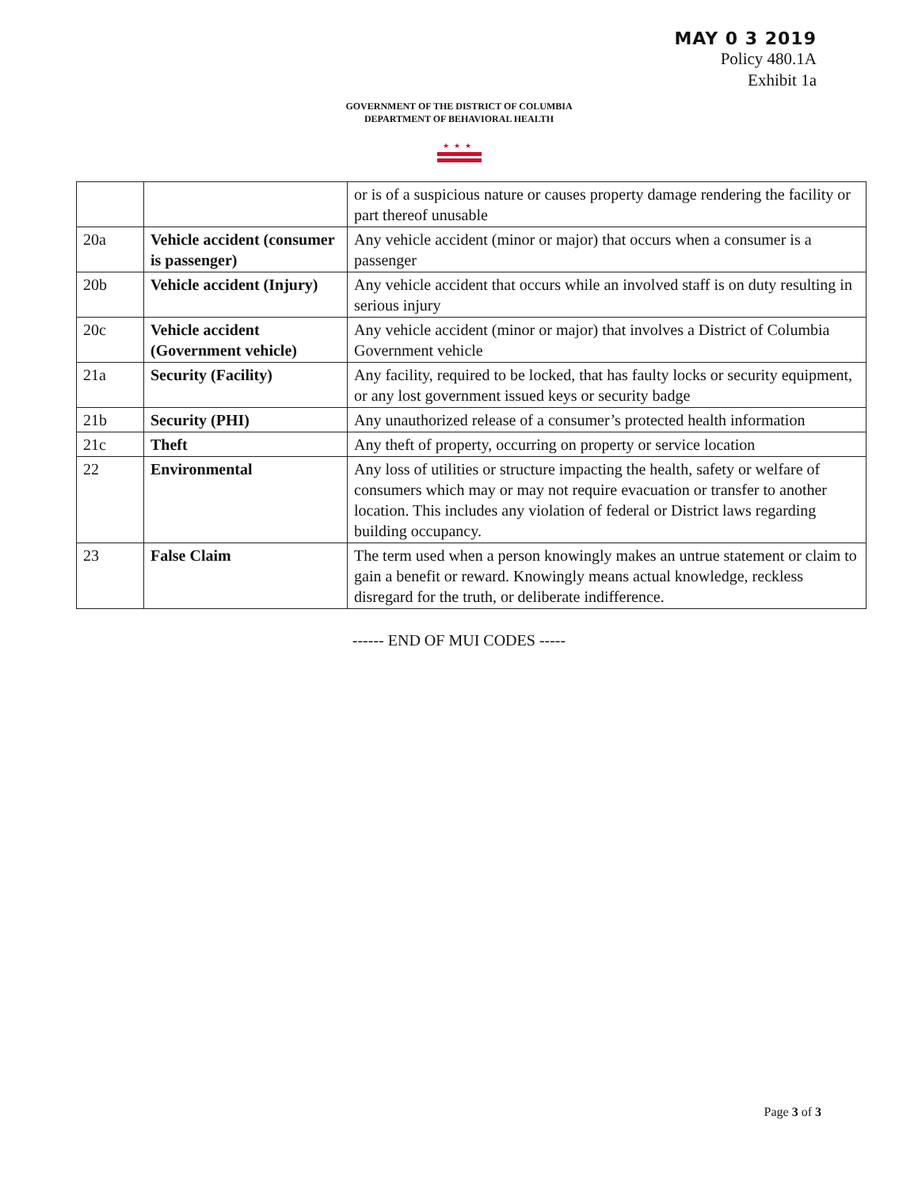MAY 0 3 2019
Policy 480.1A
Exhibit 1a
GOVERNMENT OF THE DISTRICT OF COLUMBIA
DEPARTMENT OF BEHAVIORAL HEALTH
★★★
| | | or is of a suspicious nature or causes property damage rendering the facility or part thereof unusable |
| 20a | Vehicle accident (consumer is passenger) | Any vehicle accident (minor or major) that occurs when a consumer is a passenger |
| 20b | Vehicle accident (Injury) | Any vehicle accident that occurs while an involved staff is on duty resulting in serious injury |
| 20c | Vehicle accident (Government vehicle) | Any vehicle accident (minor or major) that involves a District of Columbia Government vehicle |
| 21a | Security (Facility) | Any facility, required to be locked, that has faulty locks or security equipment, or any lost government issued keys or security badge |
| 21b | Security (PHI) | Any unauthorized release of a consumer’s protected health information |
| 21c | Theft | Any theft of property, occurring on property or service location |
| 22 | Environmental | Any loss of utilities or structure impacting the health, safety or welfare of consumers which may or may not require evacuation or transfer to another location. This includes any violation of federal or District laws regarding building occupancy. |
| 23 | False Claim | The term used when a person knowingly makes an untrue statement or claim to gain a benefit or reward. Knowingly means actual knowledge, reckless disregard for the truth, or deliberate indifference. |
------ END OF MUI CODES -----
Page 3 of 3